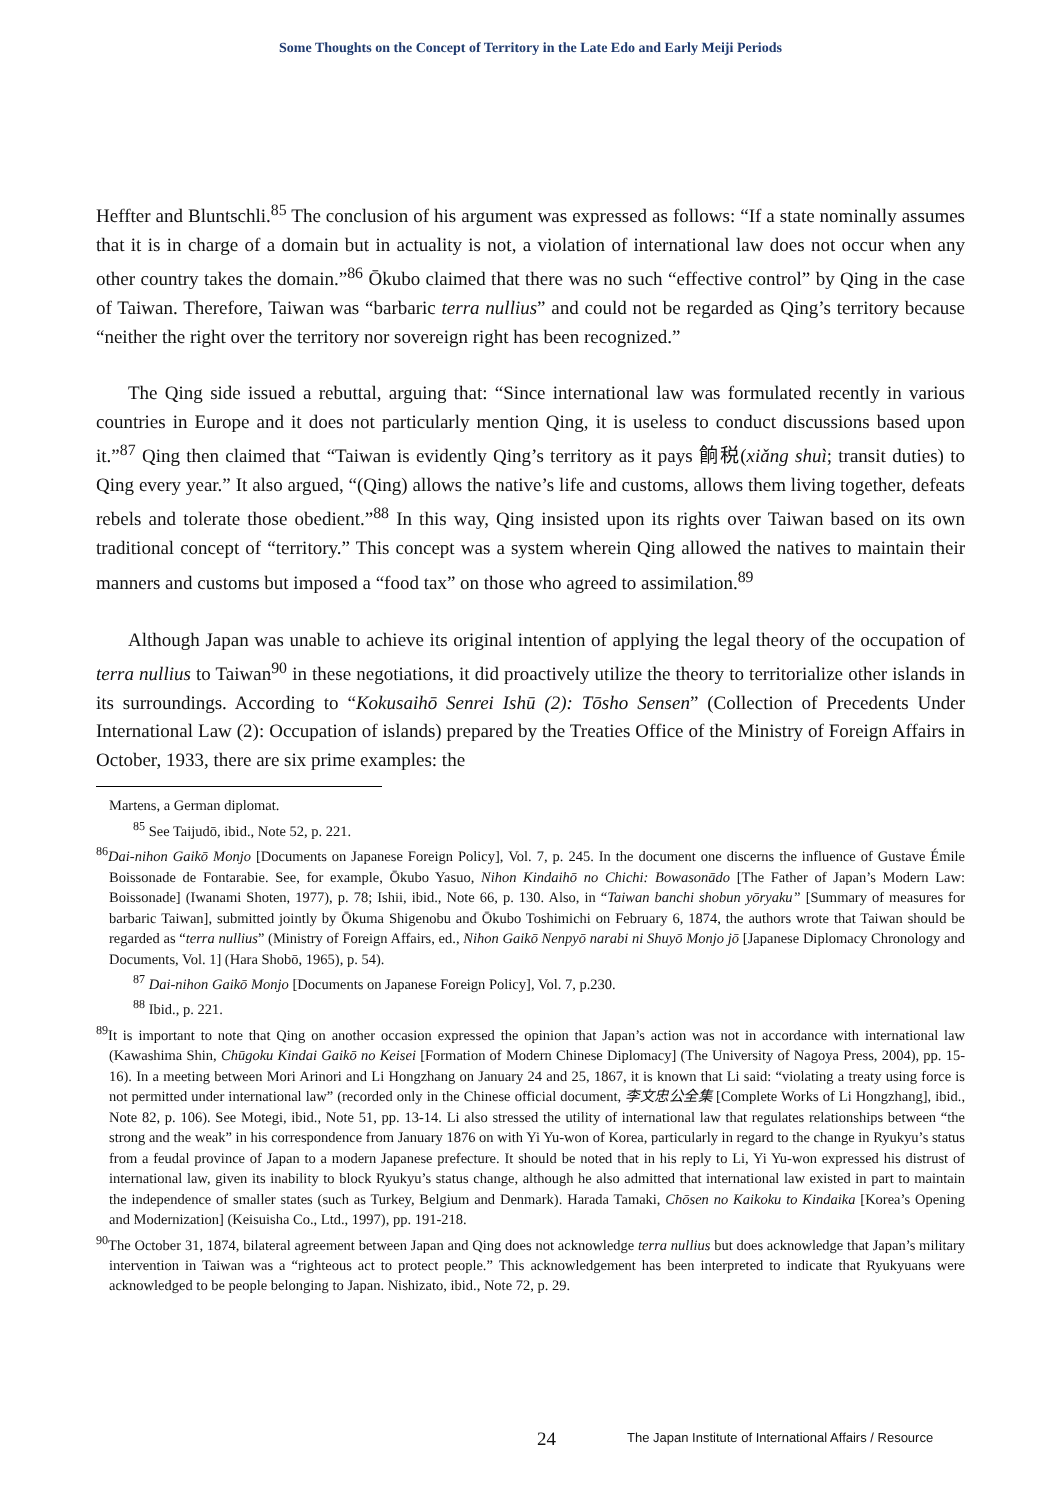Some Thoughts on the Concept of Territory in the Late Edo and Early Meiji Periods
Heffter and Bluntschli.<sup>85</sup> The conclusion of his argument was expressed as follows: “If a state nominally assumes that it is in charge of a domain but in actuality is not, a violation of international law does not occur when any other country takes the domain.”<sup>86</sup> Ōkubo claimed that there was no such “effective control” by Qing in the case of Taiwan. Therefore, Taiwan was “barbaric terra nullius” and could not be regarded as Qing’s territory because “neither the right over the territory nor sovereign right has been recognized.”
The Qing side issued a rebuttal, arguing that: “Since international law was formulated recently in various countries in Europe and it does not particularly mention Qing, it is useless to conduct discussions based upon it.”<sup>87</sup> Qing then claimed that “Taiwan is evidently Qing’s territory as it pays 餉税(xiǎng shuì; transit duties) to Qing every year.” It also argued, “(Qing) allows the native’s life and customs, allows them living together, defeats rebels and tolerate those obedient.”<sup>88</sup> In this way, Qing insisted upon its rights over Taiwan based on its own traditional concept of “territory.” This concept was a system wherein Qing allowed the natives to maintain their manners and customs but imposed a “food tax” on those who agreed to assimilation.<sup>89</sup>
Although Japan was unable to achieve its original intention of applying the legal theory of the occupation of terra nullius to Taiwan<sup>90</sup> in these negotiations, it did proactively utilize the theory to territorialize other islands in its surroundings. According to “Kokusaihō Senrei Ishū (2): Tōsho Sensen” (Collection of Precedents Under International Law (2): Occupation of islands) prepared by the Treaties Office of the Ministry of Foreign Affairs in October, 1933, there are six prime examples: the
Martens, a German diplomat.
<sup>85</sup> See Taijudō, ibid., Note 52, p. 221.
<sup>86</sup> Dai-nihon Gaikō Monjo [Documents on Japanese Foreign Policy], Vol. 7, p. 245. In the document one discerns the influence of Gustave Émile Boissonade de Fontarabie. See, for example, Ōkubo Yasuo, Nihon Kindaihō no Chichi: Bowasonādo [The Father of Japan’s Modern Law: Boissonade] (Iwanami Shoten, 1977), p. 78; Ishii, ibid., Note 66, p. 130. Also, in “Taiwan banchi shobun yōryaku” [Summary of measures for barbaric Taiwan], submitted jointly by Ōkuma Shigenobu and Ōkubo Toshimichi on February 6, 1874, the authors wrote that Taiwan should be regarded as “terra nullius” (Ministry of Foreign Affairs, ed., Nihon Gaikō Nenpyō narabi ni Shuyō Monjo jō [Japanese Diplomacy Chronology and Documents, Vol. 1] (Hara Shobō, 1965), p. 54).
<sup>87</sup> Dai-nihon Gaikō Monjo [Documents on Japanese Foreign Policy], Vol. 7, p.230.
<sup>88</sup> Ibid., p. 221.
<sup>89</sup> It is important to note that Qing on another occasion expressed the opinion that Japan’s action was not in accordance with international law (Kawashima Shin, Chūgoku Kindai Gaikō no Keisei [Formation of Modern Chinese Diplomacy] (The University of Nagoya Press, 2004), pp. 15-16). In a meeting between Mori Arinori and Li Hongzhang on January 24 and 25, 1867, it is known that Li said: “violating a treaty using force is not permitted under international law” (recorded only in the Chinese official document, 李文忠公全集 [Complete Works of Li Hongzhang], ibid., Note 82, p. 106). See Motegi, ibid., Note 51, pp. 13-14. Li also stressed the utility of international law that regulates relationships between “the strong and the weak” in his correspondence from January 1876 on with Yi Yu-won of Korea, particularly in regard to the change in Ryukyu’s status from a feudal province of Japan to a modern Japanese prefecture. It should be noted that in his reply to Li, Yi Yu-won expressed his distrust of international law, given its inability to block Ryukyu’s status change, although he also admitted that international law existed in part to maintain the independence of smaller states (such as Turkey, Belgium and Denmark). Harada Tamaki, Chōsen no Kaikoku to Kindaika [Korea’s Opening and Modernization] (Keisuisha Co., Ltd., 1997), pp. 191-218.
<sup>90</sup> The October 31, 1874, bilateral agreement between Japan and Qing does not acknowledge terra nullius but does acknowledge that Japan’s military intervention in Taiwan was a “righteous act to protect people.” This acknowledgement has been interpreted to indicate that Ryukyuans were acknowledged to be people belonging to Japan. Nishizato, ibid., Note 72, p. 29.
24 The Japan Institute of International Affairs / Resource